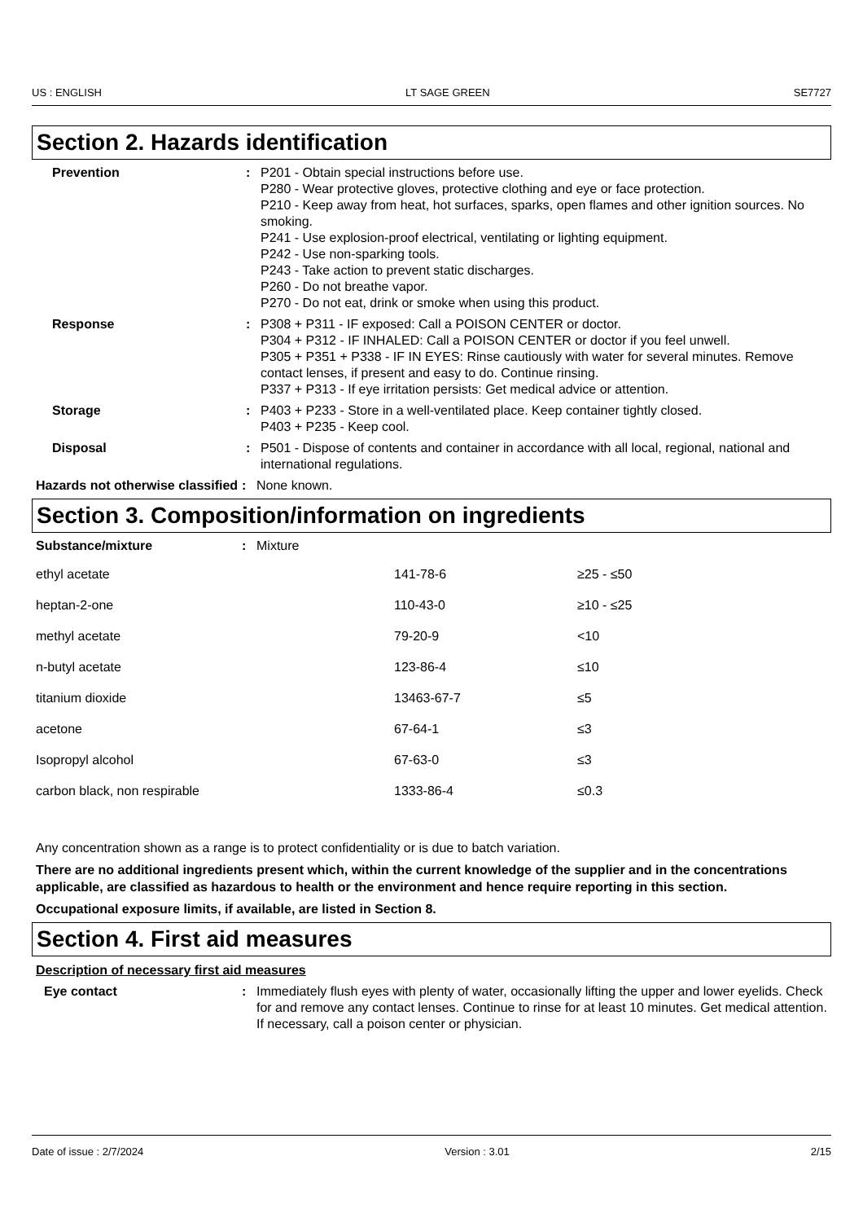US : ENGLISH LT SAGE GREEN SE7727
Section 2. Hazards identification
Prevention : P201 - Obtain special instructions before use.
P280 - Wear protective gloves, protective clothing and eye or face protection.
P210 - Keep away from heat, hot surfaces, sparks, open flames and other ignition sources. No smoking.
P241 - Use explosion-proof electrical, ventilating or lighting equipment.
P242 - Use non-sparking tools.
P243 - Take action to prevent static discharges.
P260 - Do not breathe vapor.
P270 - Do not eat, drink or smoke when using this product.
Response : P308 + P311 - IF exposed: Call a POISON CENTER or doctor.
P304 + P312 - IF INHALED: Call a POISON CENTER or doctor if you feel unwell.
P305 + P351 + P338 - IF IN EYES: Rinse cautiously with water for several minutes. Remove contact lenses, if present and easy to do. Continue rinsing.
P337 + P313 - If eye irritation persists: Get medical advice or attention.
Storage : P403 + P233 - Store in a well-ventilated place. Keep container tightly closed.
P403 + P235 - Keep cool.
Disposal : P501 - Dispose of contents and container in accordance with all local, regional, national and international regulations.
Hazards not otherwise classified
: None known.
Section 3. Composition/information on ingredients
Substance/mixture : Mixture
| ethyl acetate | 141-78-6 | ≥25 - ≤50 |
| heptan-2-one | 110-43-0 | ≥10 - ≤25 |
| methyl acetate | 79-20-9 | <10 |
| n-butyl acetate | 123-86-4 | ≤10 |
| titanium dioxide | 13463-67-7 | ≤5 |
| acetone | 67-64-1 | ≤3 |
| Isopropyl alcohol | 67-63-0 | ≤3 |
| carbon black, non respirable | 1333-86-4 | ≤0.3 |
Any concentration shown as a range is to protect confidentiality or is due to batch variation.
There are no additional ingredients present which, within the current knowledge of the supplier and in the concentrations applicable, are classified as hazardous to health or the environment and hence require reporting in this section.
Occupational exposure limits, if available, are listed in Section 8.
Section 4. First aid measures
Description of necessary first aid measures
Eye contact : Immediately flush eyes with plenty of water, occasionally lifting the upper and lower eyelids. Check for and remove any contact lenses. Continue to rinse for at least 10 minutes. Get medical attention. If necessary, call a poison center or physician.
Date of issue : 2/7/2024 Version : 3.01 2/15